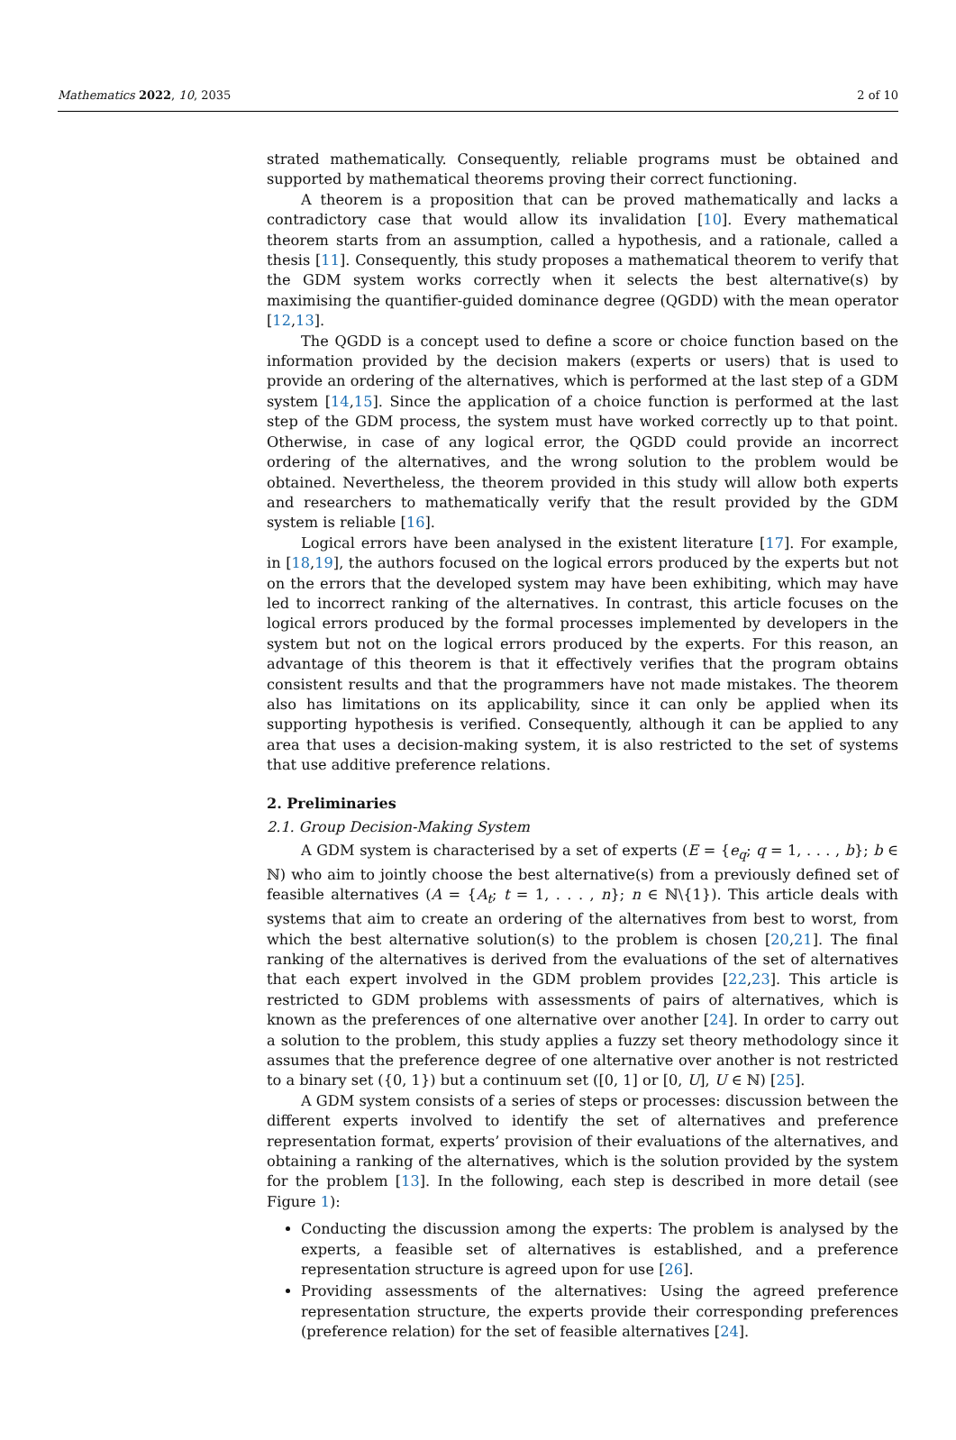Mathematics 2022, 10, 2035 2 of 10
strated mathematically. Consequently, reliable programs must be obtained and supported by mathematical theorems proving their correct functioning.
A theorem is a proposition that can be proved mathematically and lacks a contradictory case that would allow its invalidation [10]. Every mathematical theorem starts from an assumption, called a hypothesis, and a rationale, called a thesis [11]. Consequently, this study proposes a mathematical theorem to verify that the GDM system works correctly when it selects the best alternative(s) by maximising the quantifier-guided dominance degree (QGDD) with the mean operator [12,13].
The QGDD is a concept used to define a score or choice function based on the information provided by the decision makers (experts or users) that is used to provide an ordering of the alternatives, which is performed at the last step of a GDM system [14,15]. Since the application of a choice function is performed at the last step of the GDM process, the system must have worked correctly up to that point. Otherwise, in case of any logical error, the QGDD could provide an incorrect ordering of the alternatives, and the wrong solution to the problem would be obtained. Nevertheless, the theorem provided in this study will allow both experts and researchers to mathematically verify that the result provided by the GDM system is reliable [16].
Logical errors have been analysed in the existent literature [17]. For example, in [18,19], the authors focused on the logical errors produced by the experts but not on the errors that the developed system may have been exhibiting, which may have led to incorrect ranking of the alternatives. In contrast, this article focuses on the logical errors produced by the formal processes implemented by developers in the system but not on the logical errors produced by the experts. For this reason, an advantage of this theorem is that it effectively verifies that the program obtains consistent results and that the programmers have not made mistakes. The theorem also has limitations on its applicability, since it can only be applied when its supporting hypothesis is verified. Consequently, although it can be applied to any area that uses a decision-making system, it is also restricted to the set of systems that use additive preference relations.
2. Preliminaries
2.1. Group Decision-Making System
A GDM system is characterised by a set of experts (E = {e<sub>q</sub>; q = 1, . . . , b}; b ∈ ℕ) who aim to jointly choose the best alternative(s) from a previously defined set of feasible alternatives (A = {A<sub>t</sub>; t = 1, . . . , n}; n ∈ ℕ\{1}). This article deals with systems that aim to create an ordering of the alternatives from best to worst, from which the best alternative solution(s) to the problem is chosen [20,21]. The final ranking of the alternatives is derived from the evaluations of the set of alternatives that each expert involved in the GDM problem provides [22,23]. This article is restricted to GDM problems with assessments of pairs of alternatives, which is known as the preferences of one alternative over another [24]. In order to carry out a solution to the problem, this study applies a fuzzy set theory methodology since it assumes that the preference degree of one alternative over another is not restricted to a binary set ({0, 1}) but a continuum set ([0, 1] or [0, U], U ∈ ℕ) [25].
A GDM system consists of a series of steps or processes: discussion between the different experts involved to identify the set of alternatives and preference representation format, experts’ provision of their evaluations of the alternatives, and obtaining a ranking of the alternatives, which is the solution provided by the system for the problem [13]. In the following, each step is described in more detail (see Figure 1):
Conducting the discussion among the experts: The problem is analysed by the experts, a feasible set of alternatives is established, and a preference representation structure is agreed upon for use [26].
Providing assessments of the alternatives: Using the agreed preference representation structure, the experts provide their corresponding preferences (preference relation) for the set of feasible alternatives [24].